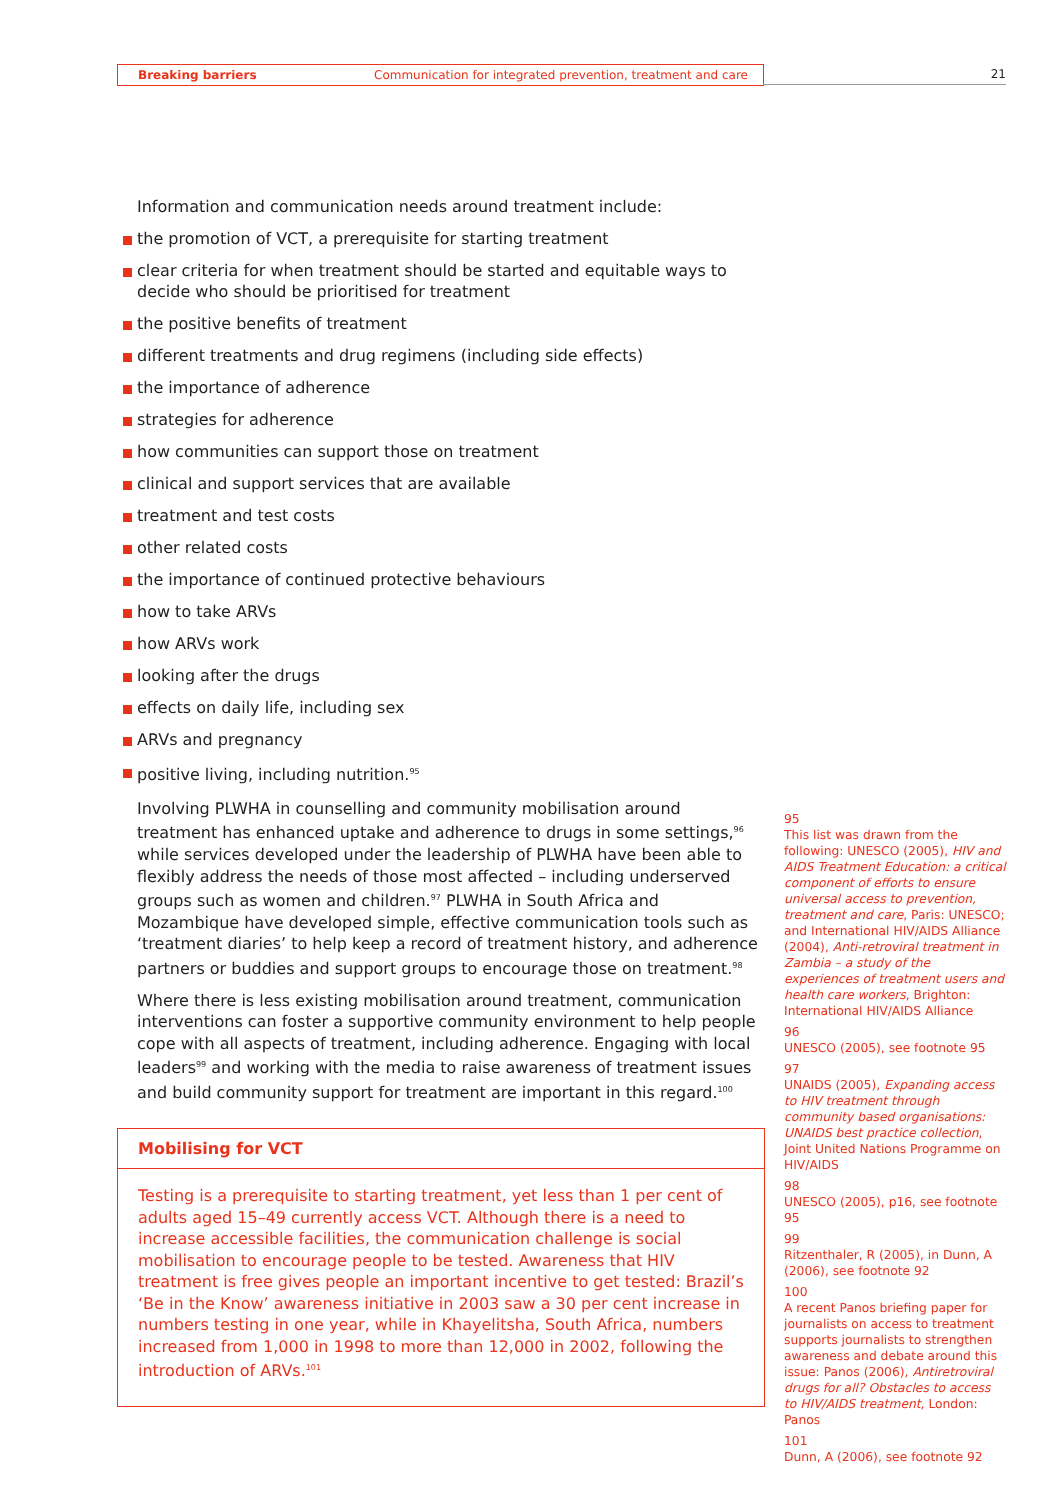Breaking barriers Communication for integrated prevention, treatment and care
21
Information and communication needs around treatment include:
the promotion of VCT, a prerequisite for starting treatment
clear criteria for when treatment should be started and equitable ways to decide who should be prioritised for treatment
the positive benefits of treatment
different treatments and drug regimens (including side effects)
the importance of adherence
strategies for adherence
how communities can support those on treatment
clinical and support services that are available
treatment and test costs
other related costs
the importance of continued protective behaviours
how to take ARVs
how ARVs work
looking after the drugs
effects on daily life, including sex
ARVs and pregnancy
positive living, including nutrition.<sup>95</sup>
Involving PLWHA in counselling and community mobilisation around treatment has enhanced uptake and adherence to drugs in some settings,<sup>96</sup> while services developed under the leadership of PLWHA have been able to flexibly address the needs of those most affected – including underserved groups such as women and children.<sup>97</sup> PLWHA in South Africa and Mozambique have developed simple, effective communication tools such as ‘treatment diaries’ to help keep a record of treatment history, and adherence partners or buddies and support groups to encourage those on treatment.<sup>98</sup>
Where there is less existing mobilisation around treatment, communication interventions can foster a supportive community environment to help people cope with all aspects of treatment, including adherence. Engaging with local leaders<sup>99</sup> and working with the media to raise awareness of treatment issues and build community support for treatment are important in this regard.<sup>100</sup>
Mobilising for VCT
Testing is a prerequisite to starting treatment, yet less than 1 per cent of adults aged 15–49 currently access VCT. Although there is a need to increase accessible facilities, the communication challenge is social mobilisation to encourage people to be tested. Awareness that HIV treatment is free gives people an important incentive to get tested: Brazil’s ‘Be in the Know’ awareness initiative in 2003 saw a 30 per cent increase in numbers testing in one year, while in Khayelitsha, South Africa, numbers increased from 1,000 in 1998 to more than 12,000 in 2002, following the introduction of ARVs.<sup>101</sup>
95
This list was drawn from the following: UNESCO (2005), HIV and AIDS Treatment Education: a critical component of efforts to ensure universal access to prevention, treatment and care, Paris: UNESCO; and International HIV/AIDS Alliance (2004), Anti-retroviral treatment in Zambia – a study of the experiences of treatment users and health care workers, Brighton: International HIV/AIDS Alliance
96
UNESCO (2005), see footnote 95
97
UNAIDS (2005), Expanding access to HIV treatment through community based organisations: UNAIDS best practice collection, Joint United Nations Programme on HIV/AIDS
98
UNESCO (2005), p16, see footnote 95
99
Ritzenthaler, R (2005), in Dunn, A (2006), see footnote 92
100
A recent Panos briefing paper for journalists on access to treatment supports journalists to strengthen awareness and debate around this issue: Panos (2006), Antiretroviral drugs for all? Obstacles to access to HIV/AIDS treatment, London: Panos
101
Dunn, A (2006), see footnote 92